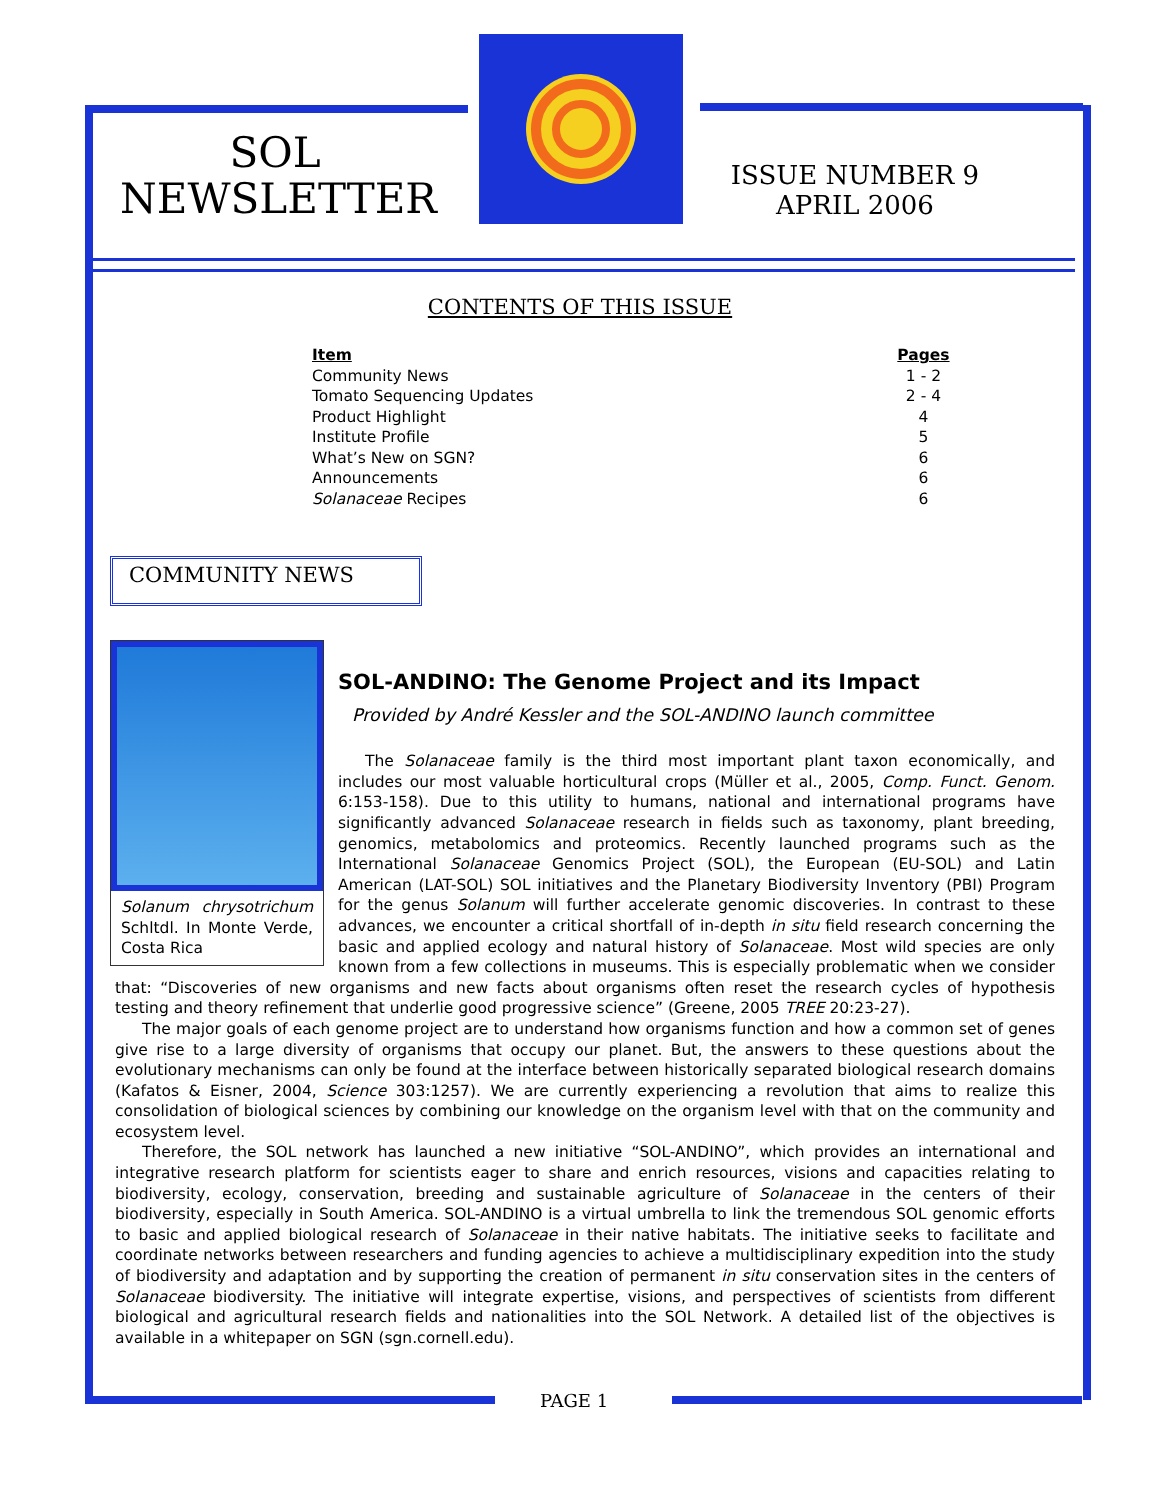SOL
NEWSLETTER
ISSUE NUMBER 9
APRIL 2006
CONTENTS OF THIS ISSUE
| Item | Pages |
| --- | --- |
| Community News | 1 - 2 |
| Tomato Sequencing Updates | 2 - 4 |
| Product Highlight | 4 |
| Institute Profile | 5 |
| What’s New on SGN? | 6 |
| Announcements | 6 |
| Solanaceae Recipes | 6 |
COMMUNITY NEWS
Solanum chrysotrichum Schltdl. In Monte Verde, Costa Rica
SOL-ANDINO: The Genome Project and its Impact
Provided by André Kessler and the SOL-ANDINO launch committee
The Solanaceae family is the third most important plant taxon economically, and includes our most valuable horticultural crops (Müller et al., 2005, Comp. Funct. Genom. 6:153-158). Due to this utility to humans, national and international programs have significantly advanced Solanaceae research in fields such as taxonomy, plant breeding, genomics, metabolomics and proteomics. Recently launched programs such as the International Solanaceae Genomics Project (SOL), the European (EU-SOL) and Latin American (LAT-SOL) SOL initiatives and the Planetary Biodiversity Inventory (PBI) Program for the genus Solanum will further accelerate genomic discoveries. In contrast to these advances, we encounter a critical shortfall of in-depth in situ field research concerning the basic and applied ecology and natural history of Solanaceae. Most wild species are only known from a few collections in museums. This is especially problematic when we consider that: “Discoveries of new organisms and new facts about organisms often reset the research cycles of hypothesis testing and theory refinement that underlie good progressive science” (Greene, 2005 TREE 20:23-27).
The major goals of each genome project are to understand how organisms function and how a common set of genes give rise to a large diversity of organisms that occupy our planet. But, the answers to these questions about the evolutionary mechanisms can only be found at the interface between historically separated biological research domains (Kafatos & Eisner, 2004, Science 303:1257). We are currently experiencing a revolution that aims to realize this consolidation of biological sciences by combining our knowledge on the organism level with that on the community and ecosystem level.
Therefore, the SOL network has launched a new initiative “SOL-ANDINO”, which provides an international and integrative research platform for scientists eager to share and enrich resources, visions and capacities relating to biodiversity, ecology, conservation, breeding and sustainable agriculture of Solanaceae in the centers of their biodiversity, especially in South America. SOL-ANDINO is a virtual umbrella to link the tremendous SOL genomic efforts to basic and applied biological research of Solanaceae in their native habitats. The initiative seeks to facilitate and coordinate networks between researchers and funding agencies to achieve a multidisciplinary expedition into the study of biodiversity and adaptation and by supporting the creation of permanent in situ conservation sites in the centers of Solanaceae biodiversity. The initiative will integrate expertise, visions, and perspectives of scientists from different biological and agricultural research fields and nationalities into the SOL Network. A detailed list of the objectives is available in a whitepaper on SGN (sgn.cornell.edu).
PAGE 1